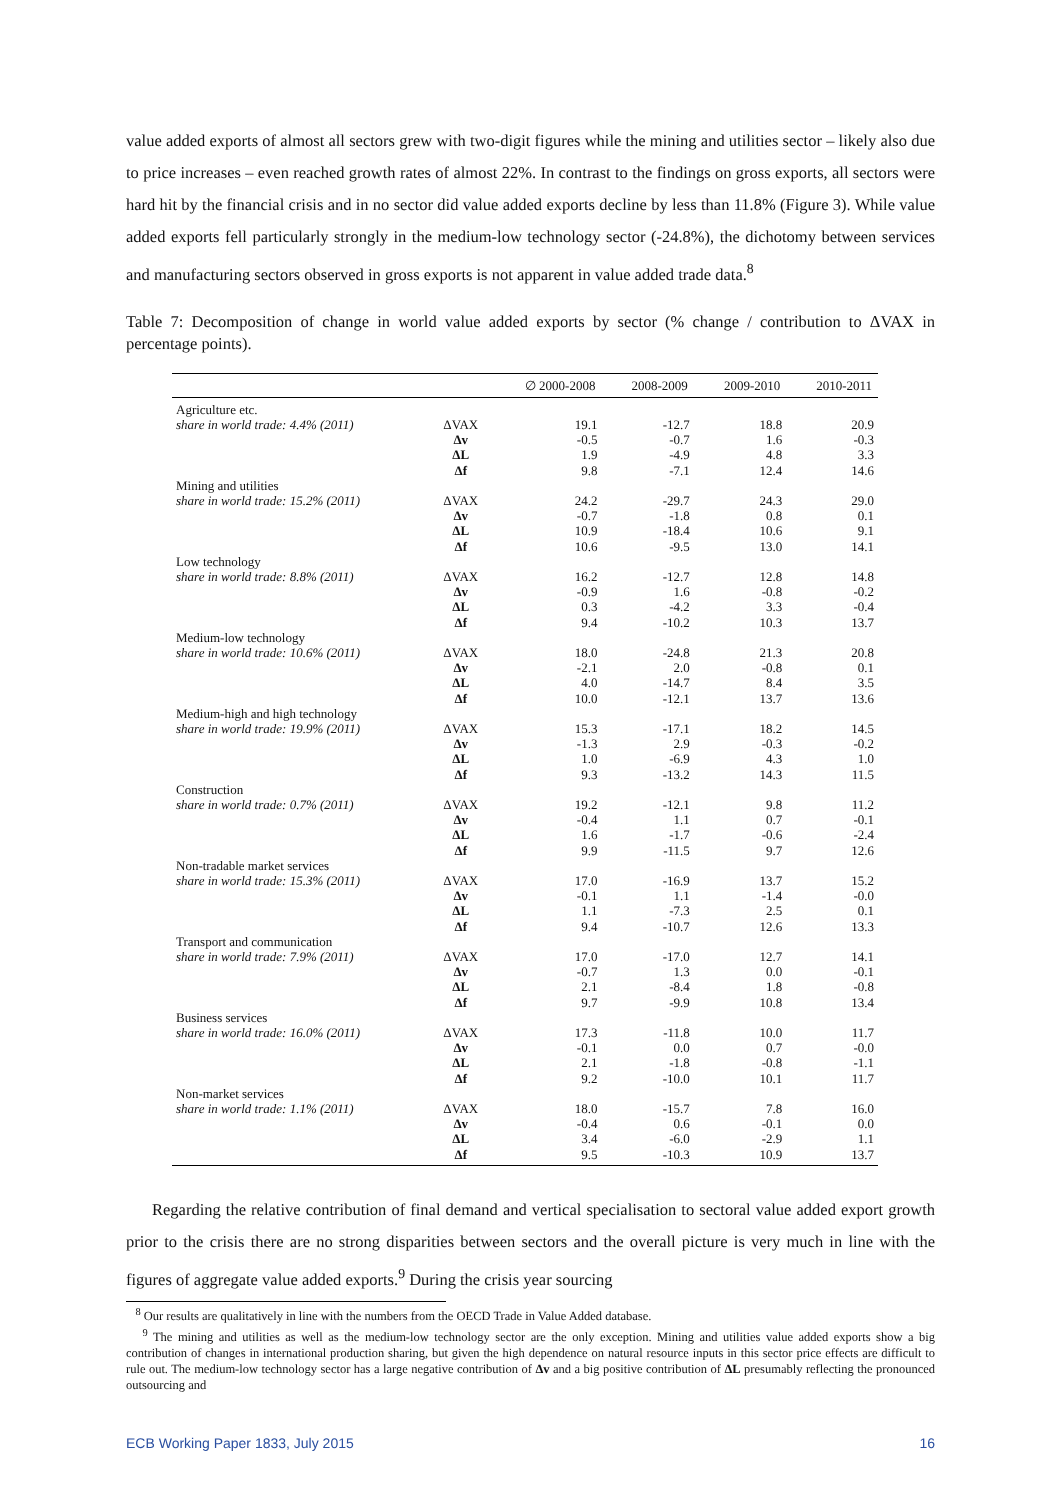value added exports of almost all sectors grew with two-digit figures while the mining and utilities sector – likely also due to price increases – even reached growth rates of almost 22%. In contrast to the findings on gross exports, all sectors were hard hit by the financial crisis and in no sector did value added exports decline by less than 11.8% (Figure 3). While value added exports fell particularly strongly in the medium-low technology sector (-24.8%), the dichotomy between services and manufacturing sectors observed in gross exports is not apparent in value added trade data.<sup>8</sup>
Table 7: Decomposition of change in world value added exports by sector (% change / contribution to ΔVAX in percentage points).
| | | ∅ 2000-2008 | 2008-2009 | 2009-2010 | 2010-2011 |
| --- | --- | --- | --- | --- | --- |
| Agriculture etc. | | | | | |
| share in world trade: 4.4% (2011) | ΔVAX | 19.1 | -12.7 | 18.8 | 20.9 |
| | Δv | -0.5 | -0.7 | 1.6 | -0.3 |
| | ΔL | 1.9 | -4.9 | 4.8 | 3.3 |
| | Δf | 9.8 | -7.1 | 12.4 | 14.6 |
| Mining and utilities | | | | | |
| share in world trade: 15.2% (2011) | ΔVAX | 24.2 | -29.7 | 24.3 | 29.0 |
| | Δv | -0.7 | -1.8 | 0.8 | 0.1 |
| | ΔL | 10.9 | -18.4 | 10.6 | 9.1 |
| | Δf | 10.6 | -9.5 | 13.0 | 14.1 |
| Low technology | | | | | |
| share in world trade: 8.8% (2011) | ΔVAX | 16.2 | -12.7 | 12.8 | 14.8 |
| | Δv | -0.9 | 1.6 | -0.8 | -0.2 |
| | ΔL | 0.3 | -4.2 | 3.3 | -0.4 |
| | Δf | 9.4 | -10.2 | 10.3 | 13.7 |
| Medium-low technology | | | | | |
| share in world trade: 10.6% (2011) | ΔVAX | 18.0 | -24.8 | 21.3 | 20.8 |
| | Δv | -2.1 | 2.0 | -0.8 | 0.1 |
| | ΔL | 4.0 | -14.7 | 8.4 | 3.5 |
| | Δf | 10.0 | -12.1 | 13.7 | 13.6 |
| Medium-high and high technology | | | | | |
| share in world trade: 19.9% (2011) | ΔVAX | 15.3 | -17.1 | 18.2 | 14.5 |
| | Δv | -1.3 | 2.9 | -0.3 | -0.2 |
| | ΔL | 1.0 | -6.9 | 4.3 | 1.0 |
| | Δf | 9.3 | -13.2 | 14.3 | 11.5 |
| Construction | | | | | |
| share in world trade: 0.7% (2011) | ΔVAX | 19.2 | -12.1 | 9.8 | 11.2 |
| | Δv | -0.4 | 1.1 | 0.7 | -0.1 |
| | ΔL | 1.6 | -1.7 | -0.6 | -2.4 |
| | Δf | 9.9 | -11.5 | 9.7 | 12.6 |
| Non-tradable market services | | | | | |
| share in world trade: 15.3% (2011) | ΔVAX | 17.0 | -16.9 | 13.7 | 15.2 |
| | Δv | -0.1 | 1.1 | -1.4 | -0.0 |
| | ΔL | 1.1 | -7.3 | 2.5 | 0.1 |
| | Δf | 9.4 | -10.7 | 12.6 | 13.3 |
| Transport and communication | | | | | |
| share in world trade: 7.9% (2011) | ΔVAX | 17.0 | -17.0 | 12.7 | 14.1 |
| | Δv | -0.7 | 1.3 | 0.0 | -0.1 |
| | ΔL | 2.1 | -8.4 | 1.8 | -0.8 |
| | Δf | 9.7 | -9.9 | 10.8 | 13.4 |
| Business services | | | | | |
| share in world trade: 16.0% (2011) | ΔVAX | 17.3 | -11.8 | 10.0 | 11.7 |
| | Δv | -0.1 | 0.0 | 0.7 | -0.0 |
| | ΔL | 2.1 | -1.8 | -0.8 | -1.1 |
| | Δf | 9.2 | -10.0 | 10.1 | 11.7 |
| Non-market services | | | | | |
| share in world trade: 1.1% (2011) | ΔVAX | 18.0 | -15.7 | 7.8 | 16.0 |
| | Δv | -0.4 | 0.6 | -0.1 | 0.0 |
| | ΔL | 3.4 | -6.0 | -2.9 | 1.1 |
| | Δf | 9.5 | -10.3 | 10.9 | 13.7 |
Regarding the relative contribution of final demand and vertical specialisation to sectoral value added export growth prior to the crisis there are no strong disparities between sectors and the overall picture is very much in line with the figures of aggregate value added exports.<sup>9</sup> During the crisis year sourcing
<sup>8</sup> Our results are qualitatively in line with the numbers from the OECD Trade in Value Added database.
<sup>9</sup> The mining and utilities as well as the medium-low technology sector are the only exception. Mining and utilities value added exports show a big contribution of changes in international production sharing, but given the high dependence on natural resource inputs in this sector price effects are difficult to rule out. The medium-low technology sector has a large negative contribution of Δv and a big positive contribution of ΔL presumably reflecting the pronounced outsourcing and
ECB Working Paper 1833, July 2015 16